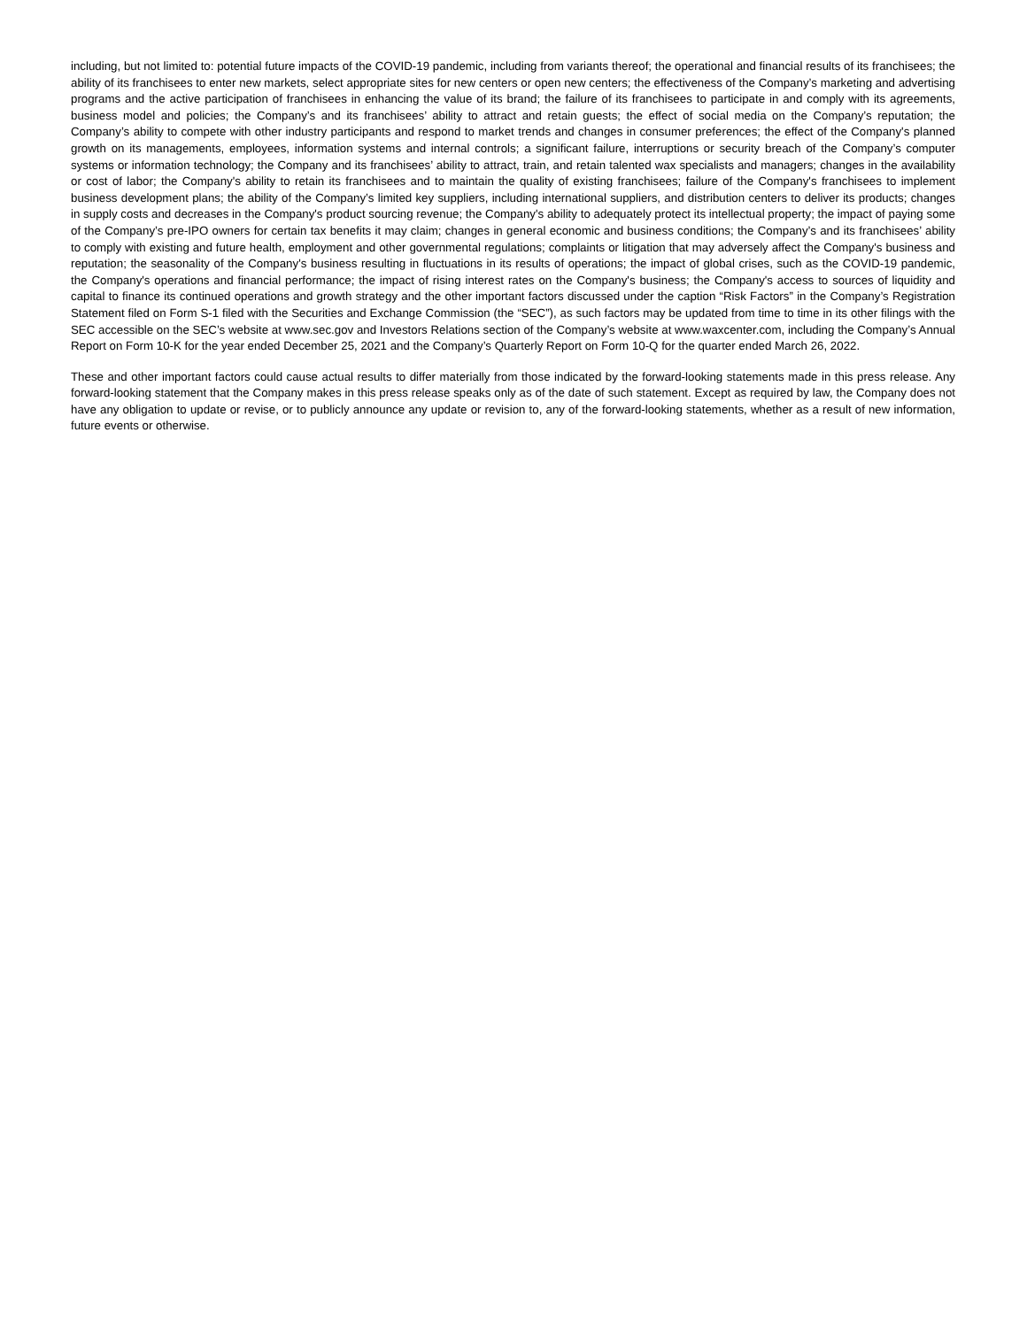including, but not limited to: potential future impacts of the COVID-19 pandemic, including from variants thereof; the operational and financial results of its franchisees; the ability of its franchisees to enter new markets, select appropriate sites for new centers or open new centers; the effectiveness of the Company’s marketing and advertising programs and the active participation of franchisees in enhancing the value of its brand; the failure of its franchisees to participate in and comply with its agreements, business model and policies; the Company’s and its franchisees’ ability to attract and retain guests; the effect of social media on the Company’s reputation; the Company’s ability to compete with other industry participants and respond to market trends and changes in consumer preferences; the effect of the Company's planned growth on its managements, employees, information systems and internal controls; a significant failure, interruptions or security breach of the Company’s computer systems or information technology; the Company and its franchisees’ ability to attract, train, and retain talented wax specialists and managers; changes in the availability or cost of labor; the Company's ability to retain its franchisees and to maintain the quality of existing franchisees; failure of the Company's franchisees to implement business development plans; the ability of the Company’s limited key suppliers, including international suppliers, and distribution centers to deliver its products; changes in supply costs and decreases in the Company's product sourcing revenue; the Company's ability to adequately protect its intellectual property; the impact of paying some of the Company’s pre-IPO owners for certain tax benefits it may claim; changes in general economic and business conditions; the Company’s and its franchisees’ ability to comply with existing and future health, employment and other governmental regulations; complaints or litigation that may adversely affect the Company's business and reputation; the seasonality of the Company's business resulting in fluctuations in its results of operations; the impact of global crises, such as the COVID-19 pandemic, the Company's operations and financial performance; the impact of rising interest rates on the Company's business; the Company's access to sources of liquidity and capital to finance its continued operations and growth strategy and the other important factors discussed under the caption “Risk Factors” in the Company’s Registration Statement filed on Form S-1 filed with the Securities and Exchange Commission (the “SEC”), as such factors may be updated from time to time in its other filings with the SEC accessible on the SEC’s website at www.sec.gov and Investors Relations section of the Company’s website at www.waxcenter.com, including the Company’s Annual Report on Form 10-K for the year ended December 25, 2021 and the Company’s Quarterly Report on Form 10-Q for the quarter ended March 26, 2022.
These and other important factors could cause actual results to differ materially from those indicated by the forward-looking statements made in this press release. Any forward-looking statement that the Company makes in this press release speaks only as of the date of such statement. Except as required by law, the Company does not have any obligation to update or revise, or to publicly announce any update or revision to, any of the forward-looking statements, whether as a result of new information, future events or otherwise.